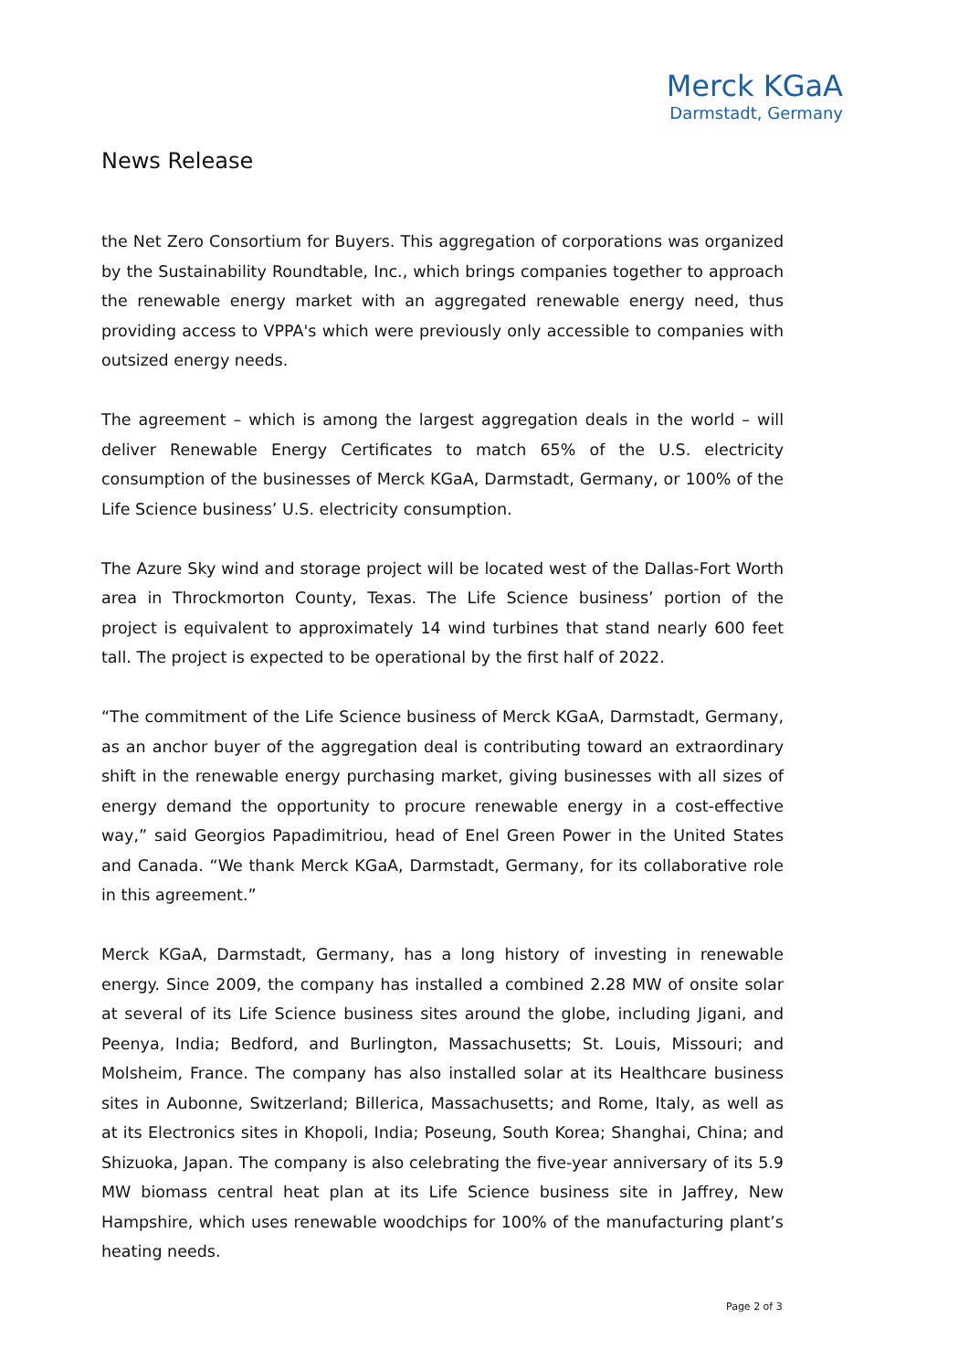Merck KGaA
Darmstadt, Germany
News Release
the Net Zero Consortium for Buyers. This aggregation of corporations was organized by the Sustainability Roundtable, Inc., which brings companies together to approach the renewable energy market with an aggregated renewable energy need, thus providing access to VPPA's which were previously only accessible to companies with outsized energy needs.
The agreement – which is among the largest aggregation deals in the world – will deliver Renewable Energy Certificates to match 65% of the U.S. electricity consumption of the businesses of Merck KGaA, Darmstadt, Germany, or 100% of the Life Science business’ U.S. electricity consumption.
The Azure Sky wind and storage project will be located west of the Dallas-Fort Worth area in Throckmorton County, Texas. The Life Science business’ portion of the project is equivalent to approximately 14 wind turbines that stand nearly 600 feet tall. The project is expected to be operational by the first half of 2022.
“The commitment of the Life Science business of Merck KGaA, Darmstadt, Germany, as an anchor buyer of the aggregation deal is contributing toward an extraordinary shift in the renewable energy purchasing market, giving businesses with all sizes of energy demand the opportunity to procure renewable energy in a cost-effective way,” said Georgios Papadimitriou, head of Enel Green Power in the United States and Canada. “We thank Merck KGaA, Darmstadt, Germany, for its collaborative role in this agreement.”
Merck KGaA, Darmstadt, Germany, has a long history of investing in renewable energy. Since 2009, the company has installed a combined 2.28 MW of onsite solar at several of its Life Science business sites around the globe, including Jigani, and Peenya, India; Bedford, and Burlington, Massachusetts; St. Louis, Missouri; and Molsheim, France. The company has also installed solar at its Healthcare business sites in Aubonne, Switzerland; Billerica, Massachusetts; and Rome, Italy, as well as at its Electronics sites in Khopoli, India; Poseung, South Korea; Shanghai, China; and Shizuoka, Japan. The company is also celebrating the five-year anniversary of its 5.9 MW biomass central heat plan at its Life Science business site in Jaffrey, New Hampshire, which uses renewable woodchips for 100% of the manufacturing plant’s heating needs.
Page 2 of 3